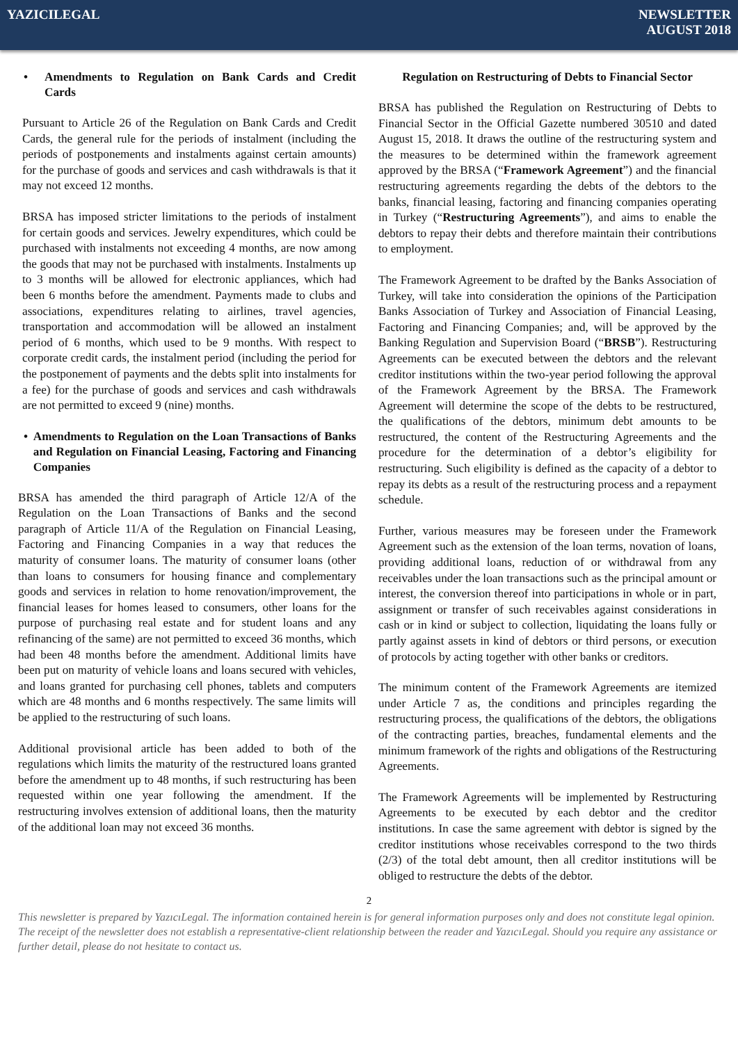YAZICILEGAL NEWSLETTER
AUGUST 2018
• Amendments to Regulation on Bank Cards and Credit Cards
Pursuant to Article 26 of the Regulation on Bank Cards and Credit Cards, the general rule for the periods of instalment (including the periods of postponements and instalments against certain amounts) for the purchase of goods and services and cash withdrawals is that it may not exceed 12 months.
BRSA has imposed stricter limitations to the periods of instalment for certain goods and services. Jewelry expenditures, which could be purchased with instalments not exceeding 4 months, are now among the goods that may not be purchased with instalments. Instalments up to 3 months will be allowed for electronic appliances, which had been 6 months before the amendment. Payments made to clubs and associations, expenditures relating to airlines, travel agencies, transportation and accommodation will be allowed an instalment period of 6 months, which used to be 9 months. With respect to corporate credit cards, the instalment period (including the period for the postponement of payments and the debts split into instalments for a fee) for the purchase of goods and services and cash withdrawals are not permitted to exceed 9 (nine) months.
• Amendments to Regulation on the Loan Transactions of Banks and Regulation on Financial Leasing, Factoring and Financing Companies
BRSA has amended the third paragraph of Article 12/A of the Regulation on the Loan Transactions of Banks and the second paragraph of Article 11/A of the Regulation on Financial Leasing, Factoring and Financing Companies in a way that reduces the maturity of consumer loans. The maturity of consumer loans (other than loans to consumers for housing finance and complementary goods and services in relation to home renovation/improvement, the financial leases for homes leased to consumers, other loans for the purpose of purchasing real estate and for student loans and any refinancing of the same) are not permitted to exceed 36 months, which had been 48 months before the amendment. Additional limits have been put on maturity of vehicle loans and loans secured with vehicles, and loans granted for purchasing cell phones, tablets and computers which are 48 months and 6 months respectively. The same limits will be applied to the restructuring of such loans.
Additional provisional article has been added to both of the regulations which limits the maturity of the restructured loans granted before the amendment up to 48 months, if such restructuring has been requested within one year following the amendment. If the restructuring involves extension of additional loans, then the maturity of the additional loan may not exceed 36 months.
Regulation on Restructuring of Debts to Financial Sector
BRSA has published the Regulation on Restructuring of Debts to Financial Sector in the Official Gazette numbered 30510 and dated August 15, 2018. It draws the outline of the restructuring system and the measures to be determined within the framework agreement approved by the BRSA (“Framework Agreement”) and the financial restructuring agreements regarding the debts of the debtors to the banks, financial leasing, factoring and financing companies operating in Turkey (“Restructuring Agreements”), and aims to enable the debtors to repay their debts and therefore maintain their contributions to employment.
The Framework Agreement to be drafted by the Banks Association of Turkey, will take into consideration the opinions of the Participation Banks Association of Turkey and Association of Financial Leasing, Factoring and Financing Companies; and, will be approved by the Banking Regulation and Supervision Board (“BRSB”). Restructuring Agreements can be executed between the debtors and the relevant creditor institutions within the two-year period following the approval of the Framework Agreement by the BRSA. The Framework Agreement will determine the scope of the debts to be restructured, the qualifications of the debtors, minimum debt amounts to be restructured, the content of the Restructuring Agreements and the procedure for the determination of a debtor’s eligibility for restructuring. Such eligibility is defined as the capacity of a debtor to repay its debts as a result of the restructuring process and a repayment schedule.
Further, various measures may be foreseen under the Framework Agreement such as the extension of the loan terms, novation of loans, providing additional loans, reduction of or withdrawal from any receivables under the loan transactions such as the principal amount or interest, the conversion thereof into participations in whole or in part, assignment or transfer of such receivables against considerations in cash or in kind or subject to collection, liquidating the loans fully or partly against assets in kind of debtors or third persons, or execution of protocols by acting together with other banks or creditors.
The minimum content of the Framework Agreements are itemized under Article 7 as, the conditions and principles regarding the restructuring process, the qualifications of the debtors, the obligations of the contracting parties, breaches, fundamental elements and the minimum framework of the rights and obligations of the Restructuring Agreements.
The Framework Agreements will be implemented by Restructuring Agreements to be executed by each debtor and the creditor institutions. In case the same agreement with debtor is signed by the creditor institutions whose receivables correspond to the two thirds (2/3) of the total debt amount, then all creditor institutions will be obliged to restructure the debts of the debtor.
2
This newsletter is prepared by YazıcıLegal. The information contained herein is for general information purposes only and does not constitute legal opinion. The receipt of the newsletter does not establish a representative-client relationship between the reader and YazıcıLegal. Should you require any assistance or further detail, please do not hesitate to contact us.